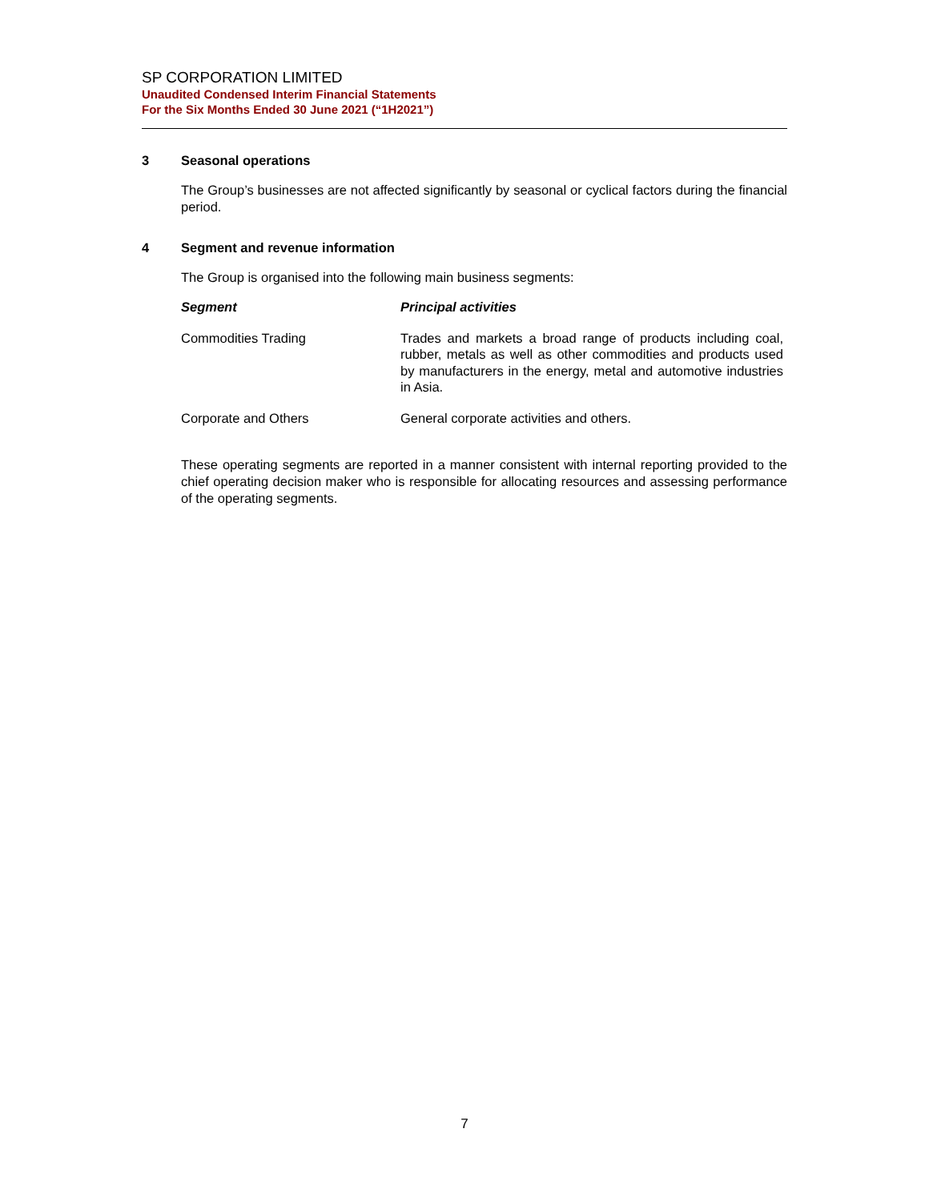SP CORPORATION LIMITED
Unaudited Condensed Interim Financial Statements
For the Six Months Ended 30 June 2021 (“1H2021”)
3 Seasonal operations
The Group’s businesses are not affected significantly by seasonal or cyclical factors during the financial period.
4 Segment and revenue information
The Group is organised into the following main business segments:
| Segment | Principal activities |
| --- | --- |
| Commodities Trading | Trades and markets a broad range of products including coal, rubber, metals as well as other commodities and products used by manufacturers in the energy, metal and automotive industries in Asia. |
| Corporate and Others | General corporate activities and others. |
These operating segments are reported in a manner consistent with internal reporting provided to the chief operating decision maker who is responsible for allocating resources and assessing performance of the operating segments.
7